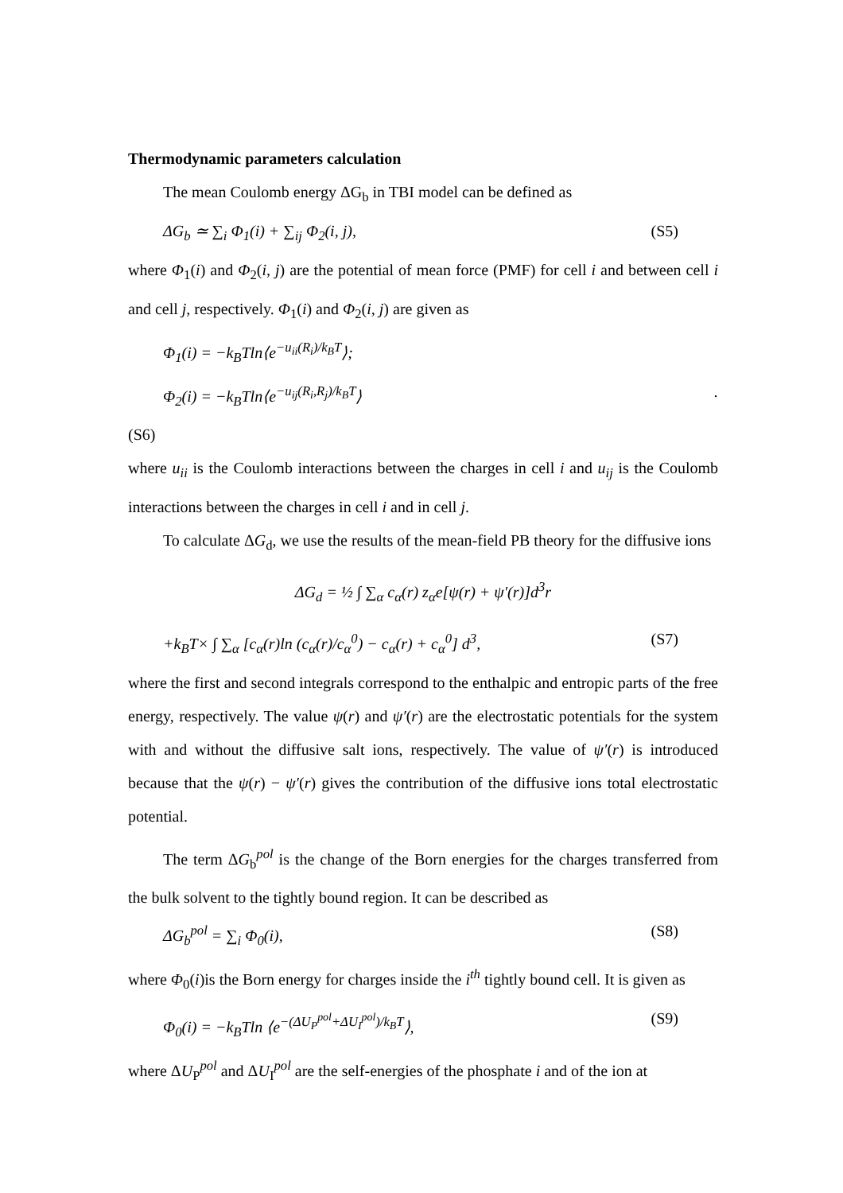Thermodynamic parameters calculation
The mean Coulomb energy ΔG<sub>b</sub> in TBI model can be defined as
ΔG<sub>b</sub> ≃ ∑<sub>i</sub> Φ<sub>1</sub>(i) + ∑<sub>ij</sub> Φ<sub>2</sub>(i, j), (S5)
where Φ<sub>1</sub>(i) and Φ<sub>2</sub>(i, j) are the potential of mean force (PMF) for cell i and between cell i and cell j, respectively. Φ<sub>1</sub>(i) and Φ<sub>2</sub>(i, j) are given as
Φ<sub>1</sub>(i) = −k<sub>B</sub>Tln⟨e<sup>−u<sub>ii</sub>(R<sub>i</sub>)/k<sub>B</sub>T</sup>⟩;
Φ<sub>2</sub>(i) = −k<sub>B</sub>Tln⟨e<sup>−u<sub>ij</sub>(R<sub>i</sub>,R<sub>j</sub>)/k<sub>B</sub>T</sup>⟩.
(S6)
where u<sub>ii</sub> is the Coulomb interactions between the charges in cell i and u<sub>ij</sub> is the Coulomb interactions between the charges in cell i and in cell j.
To calculate ΔG<sub>d</sub>, we use the results of the mean-field PB theory for the diffusive ions
ΔG<sub>d</sub> = ½ ∫ ∑<sub>α</sub> c<sub>α</sub>(r) z<sub>α</sub>e[ψ(r) + ψ′(r)]d<sup>3</sup>r
+k<sub>B</sub>T× ∫ ∑<sub>α</sub> [c<sub>α</sub>(r)ln (c<sub>α</sub>(r)/c<sub>α</sub><sup>0</sup>) − c<sub>α</sub>(r) + c<sub>α</sub><sup>0</sup>] d<sup>3</sup>, (S7)
where the first and second integrals correspond to the enthalpic and entropic parts of the free energy, respectively. The value ψ(r) and ψ′(r) are the electrostatic potentials for the system with and without the diffusive salt ions, respectively. The value of ψ′(r) is introduced because that the ψ(r) − ψ′(r) gives the contribution of the diffusive ions total electrostatic potential.
The term ΔG<sub>b</sub><sup>pol</sup> is the change of the Born energies for the charges transferred from the bulk solvent to the tightly bound region. It can be described as
ΔG<sub>b</sub><sup>pol</sup> = ∑<sub>i</sub> Φ<sub>0</sub>(i), (S8)
where Φ<sub>0</sub>(i)is the Born energy for charges inside the i<sup>th</sup> tightly bound cell. It is given as
Φ<sub>0</sub>(i) = −k<sub>B</sub>Tln ⟨e<sup>−(ΔU<sub>P</sub><sup>pol</sup>+ΔU<sub>I</sub><sup>pol</sup>)/k<sub>B</sub>T</sup>⟩, (S9)
where ΔU<sub>P</sub><sup>pol</sup> and ΔU<sub>I</sub><sup>pol</sup> are the self-energies of the phosphate i and of the ion at